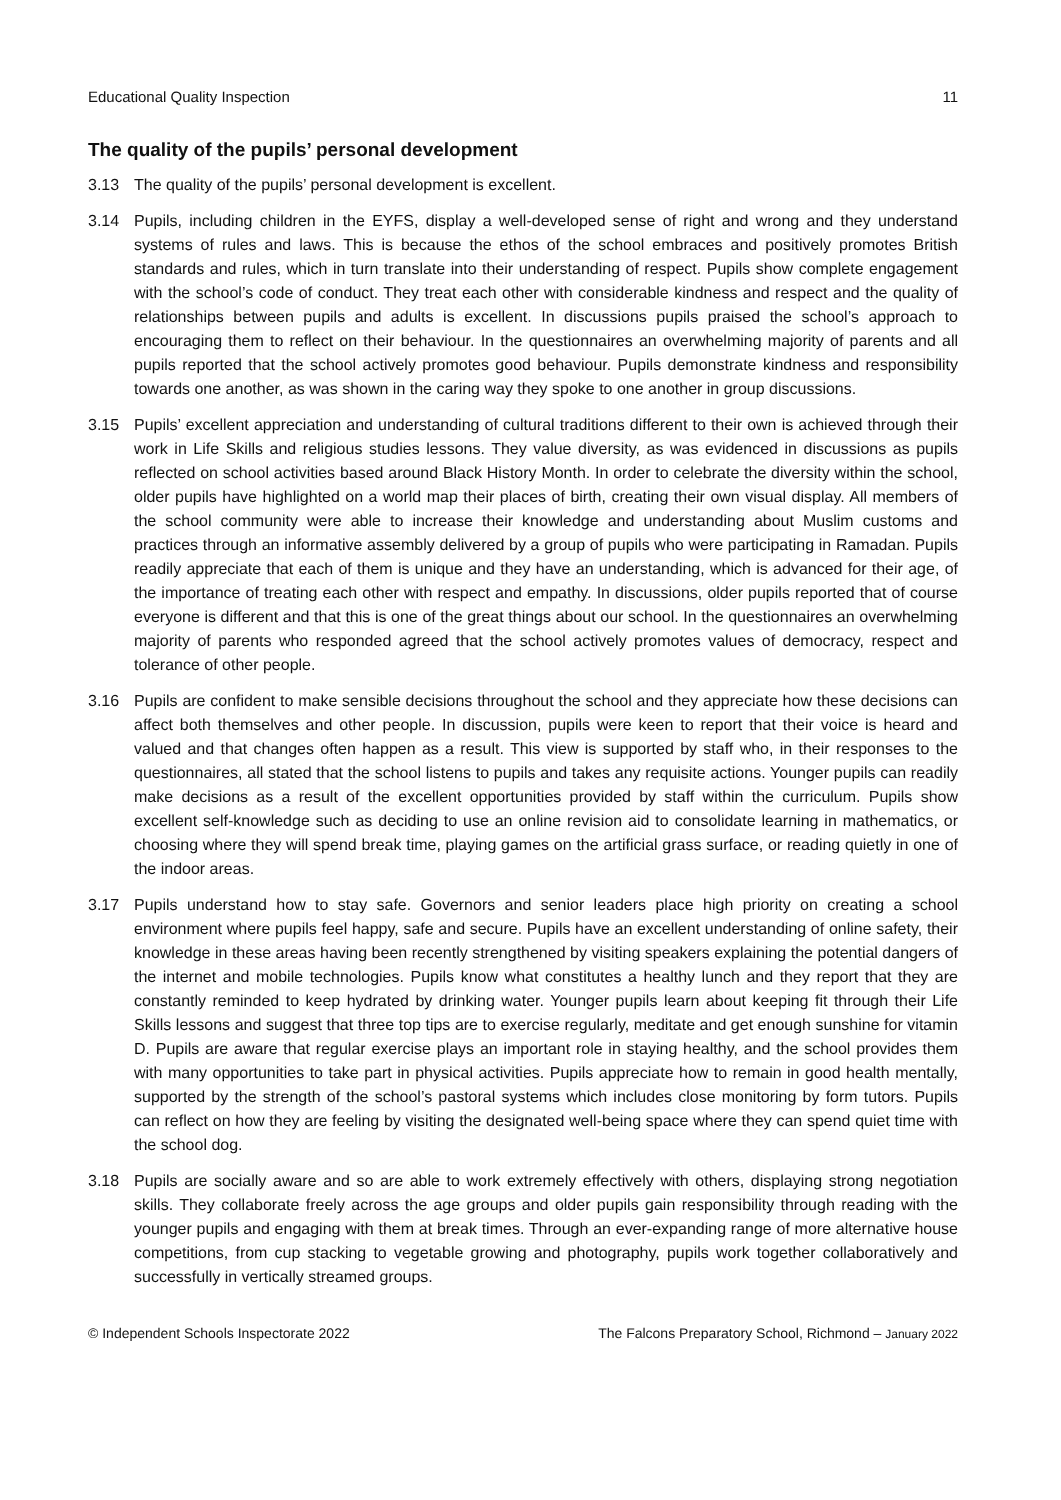Educational Quality Inspection 11
The quality of the pupils’ personal development
3.13 The quality of the pupils’ personal development is excellent.
3.14 Pupils, including children in the EYFS, display a well-developed sense of right and wrong and they understand systems of rules and laws. This is because the ethos of the school embraces and positively promotes British standards and rules, which in turn translate into their understanding of respect. Pupils show complete engagement with the school’s code of conduct. They treat each other with considerable kindness and respect and the quality of relationships between pupils and adults is excellent. In discussions pupils praised the school’s approach to encouraging them to reflect on their behaviour. In the questionnaires an overwhelming majority of parents and all pupils reported that the school actively promotes good behaviour. Pupils demonstrate kindness and responsibility towards one another, as was shown in the caring way they spoke to one another in group discussions.
3.15 Pupils’ excellent appreciation and understanding of cultural traditions different to their own is achieved through their work in Life Skills and religious studies lessons. They value diversity, as was evidenced in discussions as pupils reflected on school activities based around Black History Month. In order to celebrate the diversity within the school, older pupils have highlighted on a world map their places of birth, creating their own visual display. All members of the school community were able to increase their knowledge and understanding about Muslim customs and practices through an informative assembly delivered by a group of pupils who were participating in Ramadan. Pupils readily appreciate that each of them is unique and they have an understanding, which is advanced for their age, of the importance of treating each other with respect and empathy. In discussions, older pupils reported that of course everyone is different and that this is one of the great things about our school. In the questionnaires an overwhelming majority of parents who responded agreed that the school actively promotes values of democracy, respect and tolerance of other people.
3.16 Pupils are confident to make sensible decisions throughout the school and they appreciate how these decisions can affect both themselves and other people. In discussion, pupils were keen to report that their voice is heard and valued and that changes often happen as a result. This view is supported by staff who, in their responses to the questionnaires, all stated that the school listens to pupils and takes any requisite actions. Younger pupils can readily make decisions as a result of the excellent opportunities provided by staff within the curriculum. Pupils show excellent self-knowledge such as deciding to use an online revision aid to consolidate learning in mathematics, or choosing where they will spend break time, playing games on the artificial grass surface, or reading quietly in one of the indoor areas.
3.17 Pupils understand how to stay safe. Governors and senior leaders place high priority on creating a school environment where pupils feel happy, safe and secure. Pupils have an excellent understanding of online safety, their knowledge in these areas having been recently strengthened by visiting speakers explaining the potential dangers of the internet and mobile technologies. Pupils know what constitutes a healthy lunch and they report that they are constantly reminded to keep hydrated by drinking water. Younger pupils learn about keeping fit through their Life Skills lessons and suggest that three top tips are to exercise regularly, meditate and get enough sunshine for vitamin D. Pupils are aware that regular exercise plays an important role in staying healthy, and the school provides them with many opportunities to take part in physical activities. Pupils appreciate how to remain in good health mentally, supported by the strength of the school’s pastoral systems which includes close monitoring by form tutors. Pupils can reflect on how they are feeling by visiting the designated well-being space where they can spend quiet time with the school dog.
3.18 Pupils are socially aware and so are able to work extremely effectively with others, displaying strong negotiation skills. They collaborate freely across the age groups and older pupils gain responsibility through reading with the younger pupils and engaging with them at break times. Through an ever-expanding range of more alternative house competitions, from cup stacking to vegetable growing and photography, pupils work together collaboratively and successfully in vertically streamed groups.
© Independent Schools Inspectorate 2022 The Falcons Preparatory School, Richmond – January 2022